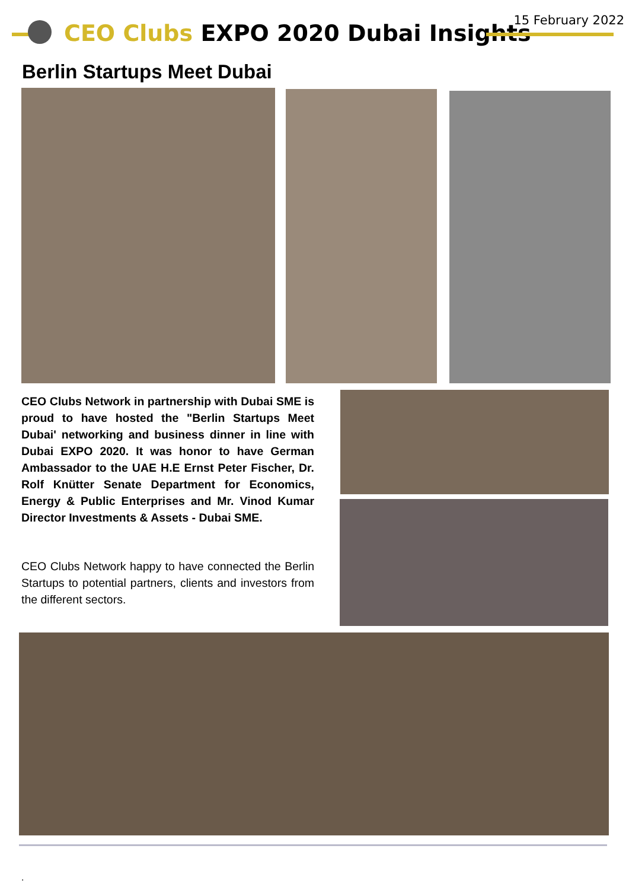CEO Clubs EXPO 2020 Dubai Insights
15 February 2022
Berlin Startups Meet Dubai
CEO Clubs Network in partnership with Dubai SME is proud to have hosted the "Berlin Startups Meet Dubai' networking and business dinner in line with Dubai EXPO 2020. It was honor to have German Ambassador to the UAE H.E Ernst Peter Fischer, Dr. Rolf Knütter Senate Department for Economics, Energy & Public Enterprises and Mr. Vinod Kumar Director Investments & Assets - Dubai SME.
CEO Clubs Network happy to have connected the Berlin Startups to potential partners, clients and investors from the different sectors.
.